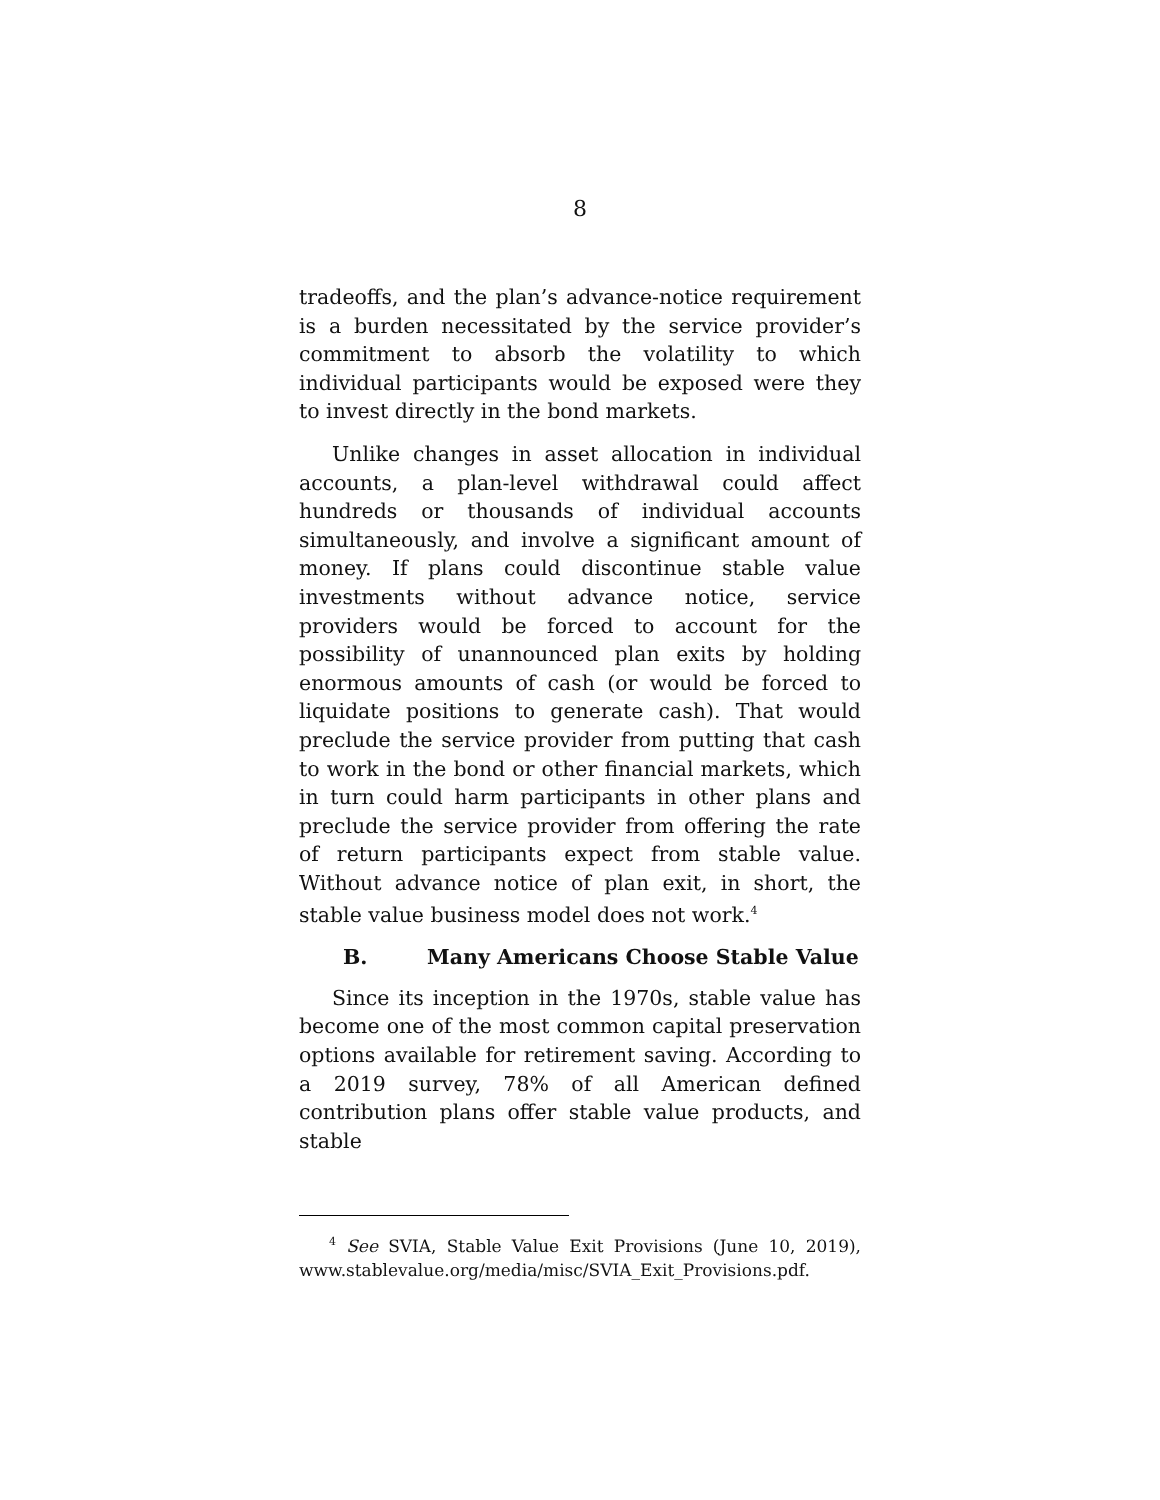8
tradeoffs, and the plan’s advance-notice requirement is a burden necessitated by the service provider’s commitment to absorb the volatility to which individual participants would be exposed were they to invest directly in the bond markets.
Unlike changes in asset allocation in individual accounts, a plan-level withdrawal could affect hundreds or thousands of individual accounts simultaneously, and involve a significant amount of money. If plans could discontinue stable value investments without advance notice, service providers would be forced to account for the possibility of unannounced plan exits by holding enormous amounts of cash (or would be forced to liquidate positions to generate cash). That would preclude the service provider from putting that cash to work in the bond or other financial markets, which in turn could harm participants in other plans and preclude the service provider from offering the rate of return participants expect from stable value. Without advance notice of plan exit, in short, the stable value business model does not work.<sup>4</sup>
B. Many Americans Choose Stable Value
Since its inception in the 1970s, stable value has become one of the most common capital preservation options available for retirement saving. According to a 2019 survey, 78% of all American defined contribution plans offer stable value products, and stable
<sup>4</sup> See SVIA, Stable Value Exit Provisions (June 10, 2019), www.stablevalue.org/media/misc/SVIA_Exit_Provisions.pdf.